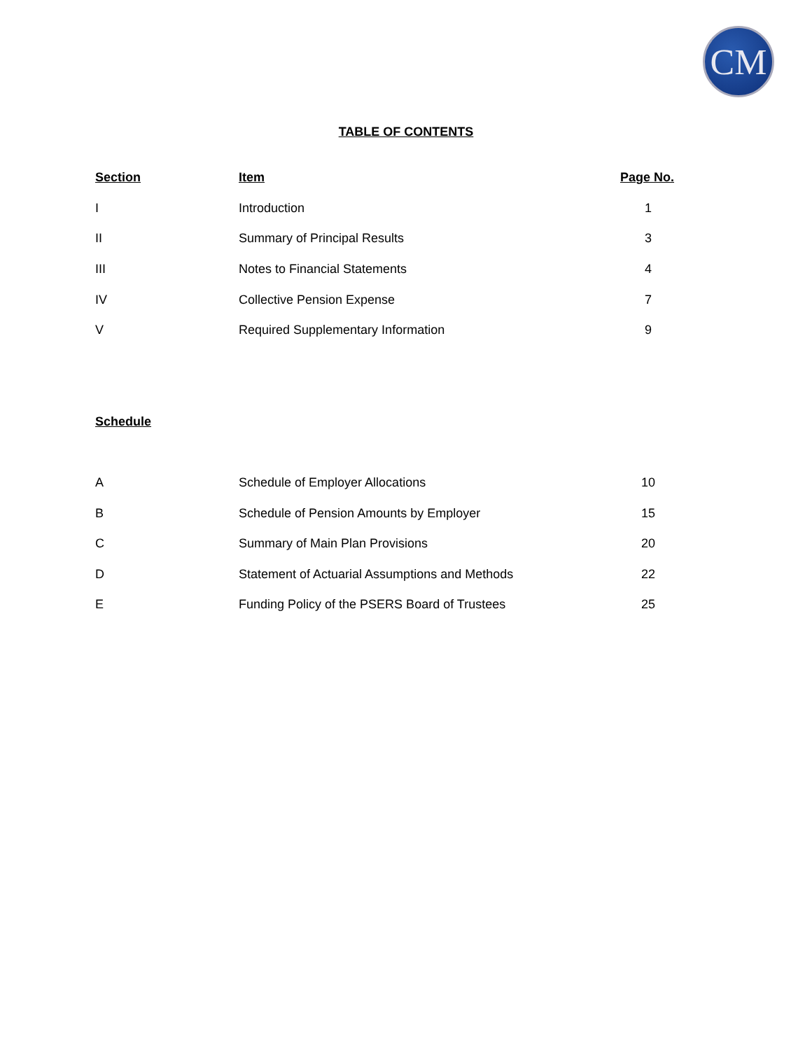CM
TABLE OF CONTENTS
| Section | Item | Page No. |
| --- | --- | --- |
| I | Introduction | 1 |
| II | Summary of Principal Results | 3 |
| III | Notes to Financial Statements | 4 |
| IV | Collective Pension Expense | 7 |
| V | Required Supplementary Information | 9 |
| Schedule | | |
| A | Schedule of Employer Allocations | 10 |
| B | Schedule of Pension Amounts by Employer | 15 |
| C | Summary of Main Plan Provisions | 20 |
| D | Statement of Actuarial Assumptions and Methods | 22 |
| E | Funding Policy of the PSERS Board of Trustees | 25 |